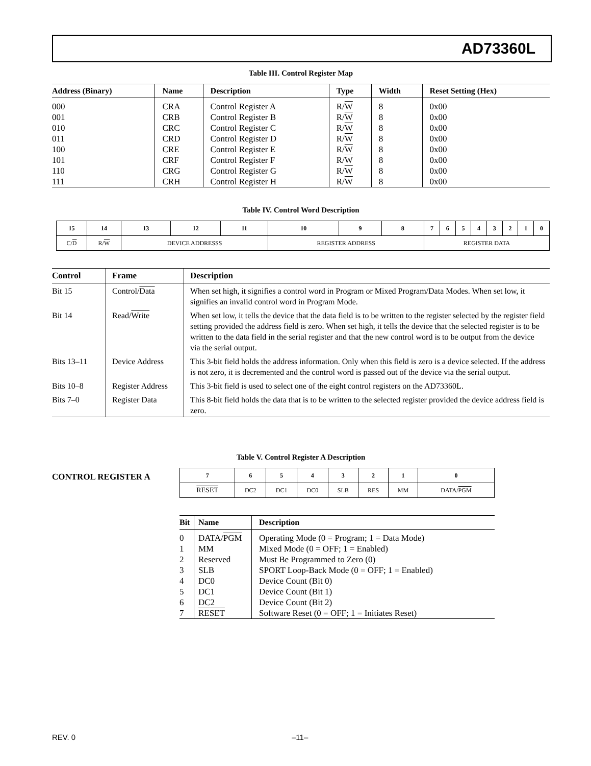AD73360L
Table III. Control Register Map
| Address (Binary) | Name | Description | Type | Width | Reset Setting (Hex) |
| --- | --- | --- | --- | --- | --- |
| 000 | CRA | Control Register A | R/ W | 8 | 0x00 |
| 001 | CRB | Control Register B | R/ W | 8 | 0x00 |
| 010 | CRC | Control Register C | R/ W | 8 | 0x00 |
| 011 | CRD | Control Register D | R/ W | 8 | 0x00 |
| 100 | CRE | Control Register E | R/ W | 8 | 0x00 |
| 101 | CRF | Control Register F | R/ W | 8 | 0x00 |
| 110 | CRG | Control Register G | R/ W | 8 | 0x00 |
| 111 | CRH | Control Register H | R/ W | 8 | 0x00 |
Table IV. Control Word Description
| 15 | 14 | 13 | 12 | 11 | 10 | 9 | 8 | 7 | 6 | 5 | 4 | 3 | 2 | 1 | 0 |
| C/ D | R/ W | DEVICE ADDRESSS | | | REGISTER ADDRESS | | | REGISTER DATA | | | | | | | |
| Control | Frame | Description |
| --- | --- | --- |
| Bit 15 | Control/ Data | When set high, it signifies a control word in Program or Mixed Program/Data Modes. When set low, it signifies an invalid control word in Program Mode. |
| Bit 14 | Read/ Write | When set low, it tells the device that the data field is to be written to the register selected by the register field setting provided the address field is zero. When set high, it tells the device that the selected register is to be written to the data field in the serial register and that the new control word is to be output from the device via the serial output. |
| Bits 13–11 | Device Address | This 3-bit field holds the address information. Only when this field is zero is a device selected. If the address is not zero, it is decremented and the control word is passed out of the device via the serial output. |
| Bits 10–8 | Register Address | This 3-bit field is used to select one of the eight control registers on the AD73360L. |
| Bits 7–0 | Register Data | This 8-bit field holds the data that is to be written to the selected register provided the device address field is zero. |
Table V. Control Register A Description
CONTROL REGISTER A
| 7 | 6 | 5 | 4 | 3 | 2 | 1 | 0 |
| RESET | DC2 | DC1 | DC0 | SLB | RES | MM | DATA/ PGM |
| Bit | Name | Description |
| --- | --- | --- |
| 0 | DATA/ PGM | Operating Mode (0 = Program; 1 = Data Mode) |
| 1 | MM | Mixed Mode (0 = OFF; 1 = Enabled) |
| 2 | Reserved | Must Be Programmed to Zero (0) |
| 3 | SLB | SPORT Loop-Back Mode (0 = OFF; 1 = Enabled) |
| 4 | DC0 | Device Count (Bit 0) |
| 5 | DC1 | Device Count (Bit 1) |
| 6 | DC2 | Device Count (Bit 2) |
| 7 | RESET | Software Reset (0 = OFF; 1 = Initiates Reset) |
REV. 0 –11–